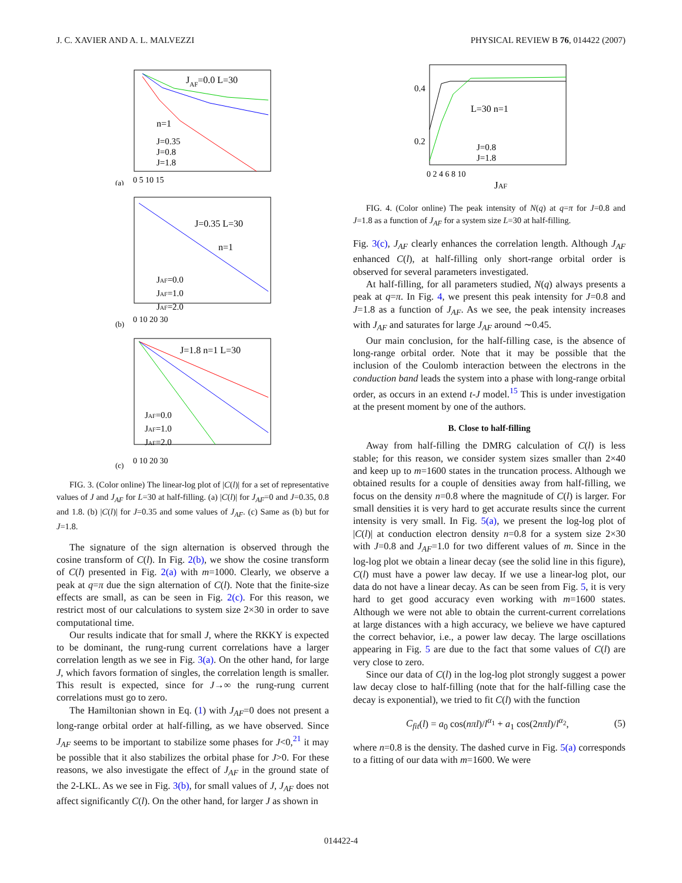J. C. XAVIER AND A. L. MALVEZZI PHYSICAL REVIEW B 76, 014422 (2007)
JAF=0.0 L=30
n=1
J=0.35
J=0.8
J=1.8
(a)
0 5 10 15
J=0.35 L=30
n=1
JAF=0.0
JAF=1.0
JAF=2.0
(b)
0 10 20 30
J=1.8 n=1 L=30
JAF=0.0
JAF=1.0
JAF=2.0
(c)
0 10 20 30
FIG. 3. (Color online) The linear-log plot of |C(l)| for a set of representative values of J and J<sub>AF</sub> for L=30 at half-filling. (a) |C(l)| for J<sub>AF</sub>=0 and J=0.35, 0.8 and 1.8. (b) |C(l)| for J=0.35 and some values of J<sub>AF</sub>. (c) Same as (b) but for J=1.8.
The signature of the sign alternation is observed through the cosine transform of C(l). In Fig. 2(b), we show the cosine transform of C(l) presented in Fig. 2(a) with m=1000. Clearly, we observe a peak at q=π due the sign alternation of C(l). Note that the finite-size effects are small, as can be seen in Fig. 2(c). For this reason, we restrict most of our calculations to system size 2×30 in order to save computational time.
Our results indicate that for small J, where the RKKY is expected to be dominant, the rung-rung current correlations have a larger correlation length as we see in Fig. 3(a). On the other hand, for large J, which favors formation of singles, the correlation length is smaller. This result is expected, since for J→∞ the rung-rung current correlations must go to zero.
The Hamiltonian shown in Eq. (1) with J<sub>AF</sub>=0 does not present a long-range orbital order at half-filling, as we have observed. Since J<sub>AF</sub> seems to be important to stabilize some phases for J<0,<sup>21</sup> it may be possible that it also stabilizes the orbital phase for J>0. For these reasons, we also investigate the effect of J<sub>AF</sub> in the ground state of the 2-LKL. As we see in Fig. 3(b), for small values of J, J<sub>AF</sub> does not affect significantly C(l). On the other hand, for larger J as shown in
L=30 n=1
J=0.8
J=1.8
0.4
0.2
0 2 4 6 8 10
JAF
FIG. 4. (Color online) The peak intensity of N(q) at q=π for J=0.8 and J=1.8 as a function of J<sub>AF</sub> for a system size L=30 at half-filling.
Fig. 3(c), J<sub>AF</sub> clearly enhances the correlation length. Although J<sub>AF</sub> enhanced C(l), at half-filling only short-range orbital order is observed for several parameters investigated.
At half-filling, for all parameters studied, N(q) always presents a peak at q=π. In Fig. 4, we present this peak intensity for J=0.8 and J=1.8 as a function of J<sub>AF</sub>. As we see, the peak intensity increases with J<sub>AF</sub> and saturates for large J<sub>AF</sub> around ∼0.45.
Our main conclusion, for the half-filling case, is the absence of long-range orbital order. Note that it may be possible that the inclusion of the Coulomb interaction between the electrons in the conduction band leads the system into a phase with long-range orbital order, as occurs in an extend t-J model.<sup>15</sup> This is under investigation at the present moment by one of the authors.
B. Close to half-filling
Away from half-filling the DMRG calculation of C(l) is less stable; for this reason, we consider system sizes smaller than 2×40 and keep up to m=1600 states in the truncation process. Although we obtained results for a couple of densities away from half-filling, we focus on the density n=0.8 where the magnitude of C(l) is larger. For small densities it is very hard to get accurate results since the current intensity is very small. In Fig. 5(a), we present the log-log plot of |C(l)| at conduction electron density n=0.8 for a system size 2×30 with J=0.8 and J<sub>AF</sub>=1.0 for two different values of m. Since in the log-log plot we obtain a linear decay (see the solid line in this figure), C(l) must have a power law decay. If we use a linear-log plot, our data do not have a linear decay. As can be seen from Fig. 5, it is very hard to get good accuracy even working with m=1600 states. Although we were not able to obtain the current-current correlations at large distances with a high accuracy, we believe we have captured the correct behavior, i.e., a power law decay. The large oscillations appearing in Fig. 5 are due to the fact that some values of C(l) are very close to zero.
Since our data of C(l) in the log-log plot strongly suggest a power law decay close to half-filling (note that for the half-filling case the decay is exponential), we tried to fit C(l) with the function
C<sub>fit</sub>(l) = a<sub>0</sub> cos(nπl)/l<sup>α<sub>1</sub></sup> + a<sub>1</sub> cos(2nπl)/l<sup>α<sub>2</sub></sup>, (5)
where n=0.8 is the density. The dashed curve in Fig. 5(a) corresponds to a fitting of our data with m=1600. We were
014422-4